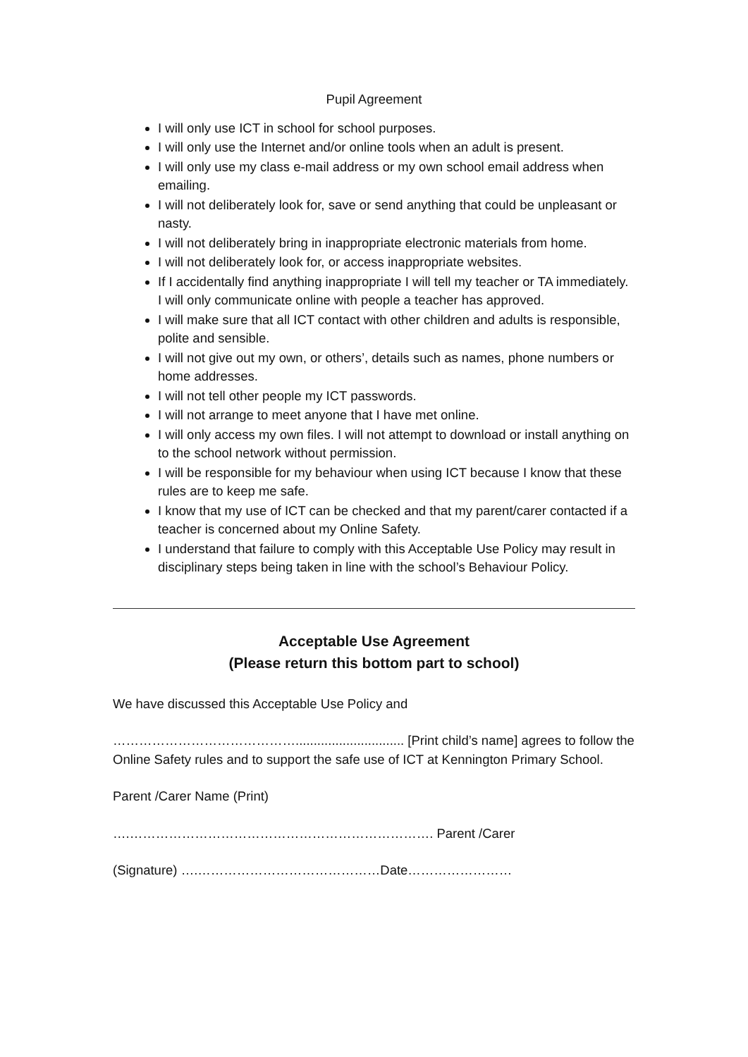Pupil Agreement
I will only use ICT in school for school purposes.
I will only use the Internet and/or online tools when an adult is present.
I will only use my class e-mail address or my own school email address when emailing.
I will not deliberately look for, save or send anything that could be unpleasant or nasty.
I will not deliberately bring in inappropriate electronic materials from home.
I will not deliberately look for, or access inappropriate websites.
If I accidentally find anything inappropriate I will tell my teacher or TA immediately. I will only communicate online with people a teacher has approved.
I will make sure that all ICT contact with other children and adults is responsible, polite and sensible.
I will not give out my own, or others’, details such as names, phone numbers or home addresses.
I will not tell other people my ICT passwords.
I will not arrange to meet anyone that I have met online.
I will only access my own files. I will not attempt to download or install anything on to the school network without permission.
I will be responsible for my behaviour when using ICT because I know that these rules are to keep me safe.
I know that my use of ICT can be checked and that my parent/carer contacted if a teacher is concerned about my Online Safety.
I understand that failure to comply with this Acceptable Use Policy may result in disciplinary steps being taken in line with the school’s Behaviour Policy.
Acceptable Use Agreement
(Please return this bottom part to school)
We have discussed this Acceptable Use Policy and
…………………………………….............................. [Print child’s name] agrees to follow the Online Safety rules and to support the safe use of ICT at Kennington Primary School.
Parent /Carer Name (Print)
….……………………………………………………………. Parent /Carer
(Signature) ….……………………………………Date……………………